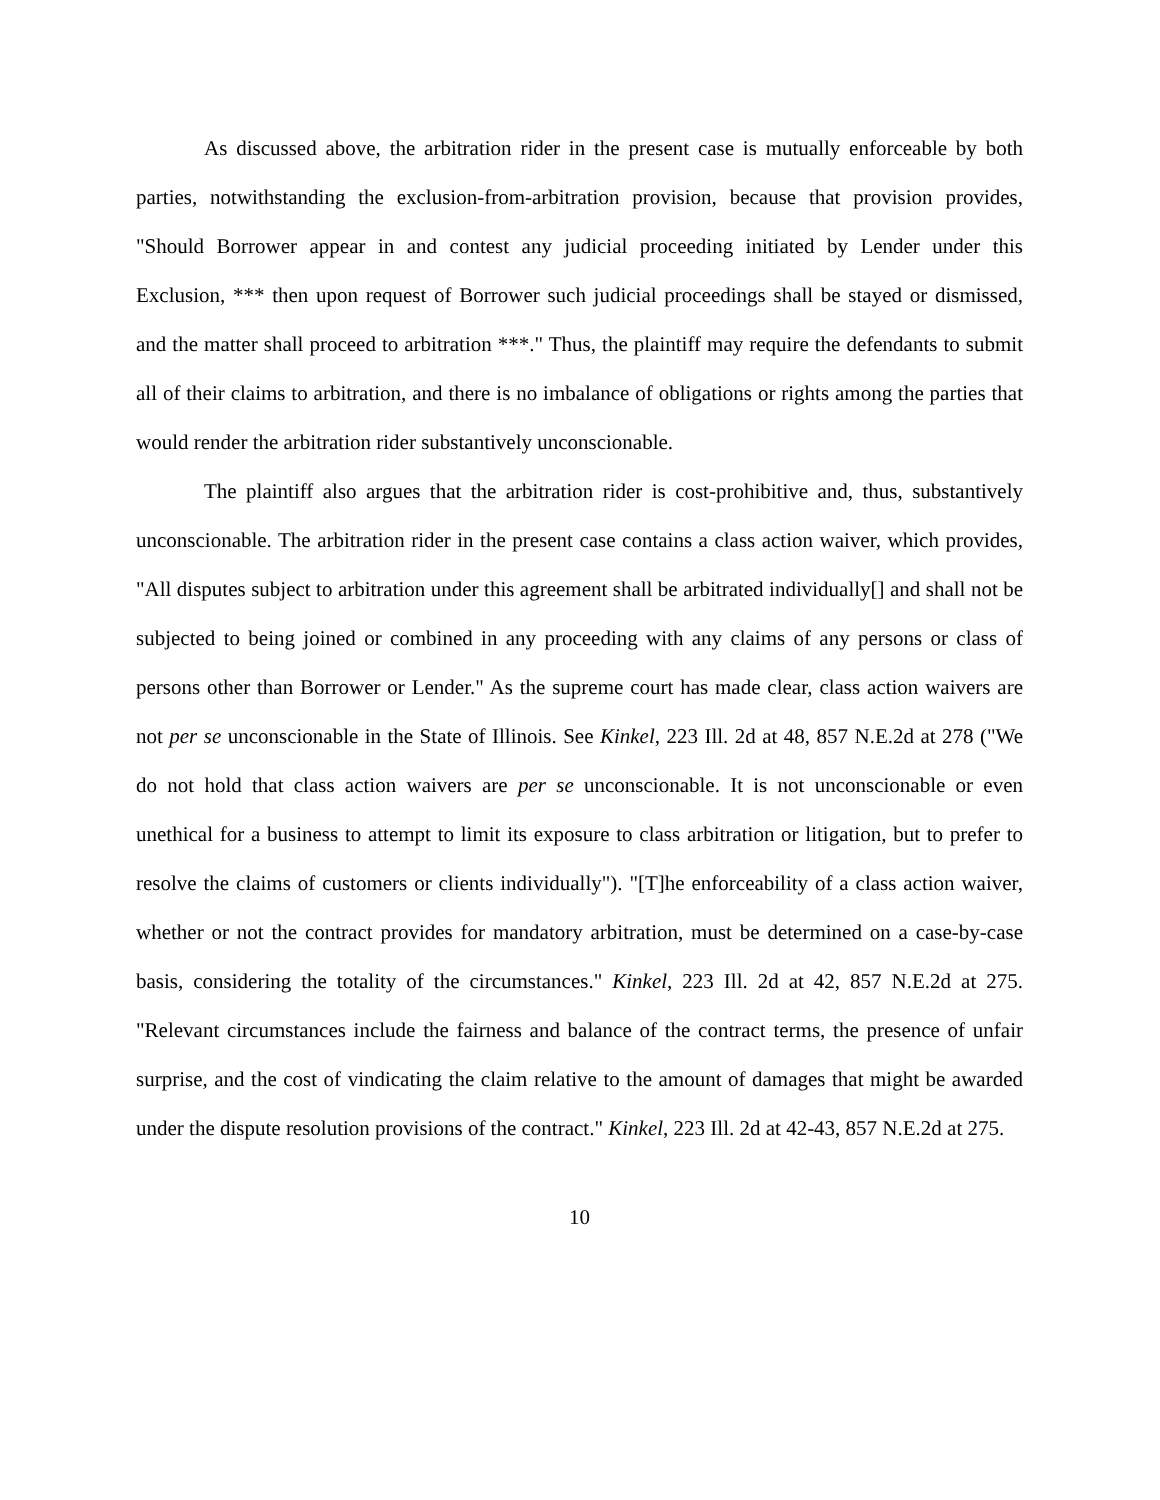As discussed above, the arbitration rider in the present case is mutually enforceable by both parties, notwithstanding the exclusion-from-arbitration provision, because that provision provides, "Should Borrower appear in and contest any judicial proceeding initiated by Lender under this Exclusion, *** then upon request of Borrower such judicial proceedings shall be stayed or dismissed, and the matter shall proceed to arbitration ***." Thus, the plaintiff may require the defendants to submit all of their claims to arbitration, and there is no imbalance of obligations or rights among the parties that would render the arbitration rider substantively unconscionable.
The plaintiff also argues that the arbitration rider is cost-prohibitive and, thus, substantively unconscionable. The arbitration rider in the present case contains a class action waiver, which provides, "All disputes subject to arbitration under this agreement shall be arbitrated individually[] and shall not be subjected to being joined or combined in any proceeding with any claims of any persons or class of persons other than Borrower or Lender." As the supreme court has made clear, class action waivers are not per se unconscionable in the State of Illinois. See Kinkel, 223 Ill. 2d at 48, 857 N.E.2d at 278 ("We do not hold that class action waivers are per se unconscionable. It is not unconscionable or even unethical for a business to attempt to limit its exposure to class arbitration or litigation, but to prefer to resolve the claims of customers or clients individually"). "[T]he enforceability of a class action waiver, whether or not the contract provides for mandatory arbitration, must be determined on a case-by-case basis, considering the totality of the circumstances." Kinkel, 223 Ill. 2d at 42, 857 N.E.2d at 275. "Relevant circumstances include the fairness and balance of the contract terms, the presence of unfair surprise, and the cost of vindicating the claim relative to the amount of damages that might be awarded under the dispute resolution provisions of the contract." Kinkel, 223 Ill. 2d at 42-43, 857 N.E.2d at 275.
10